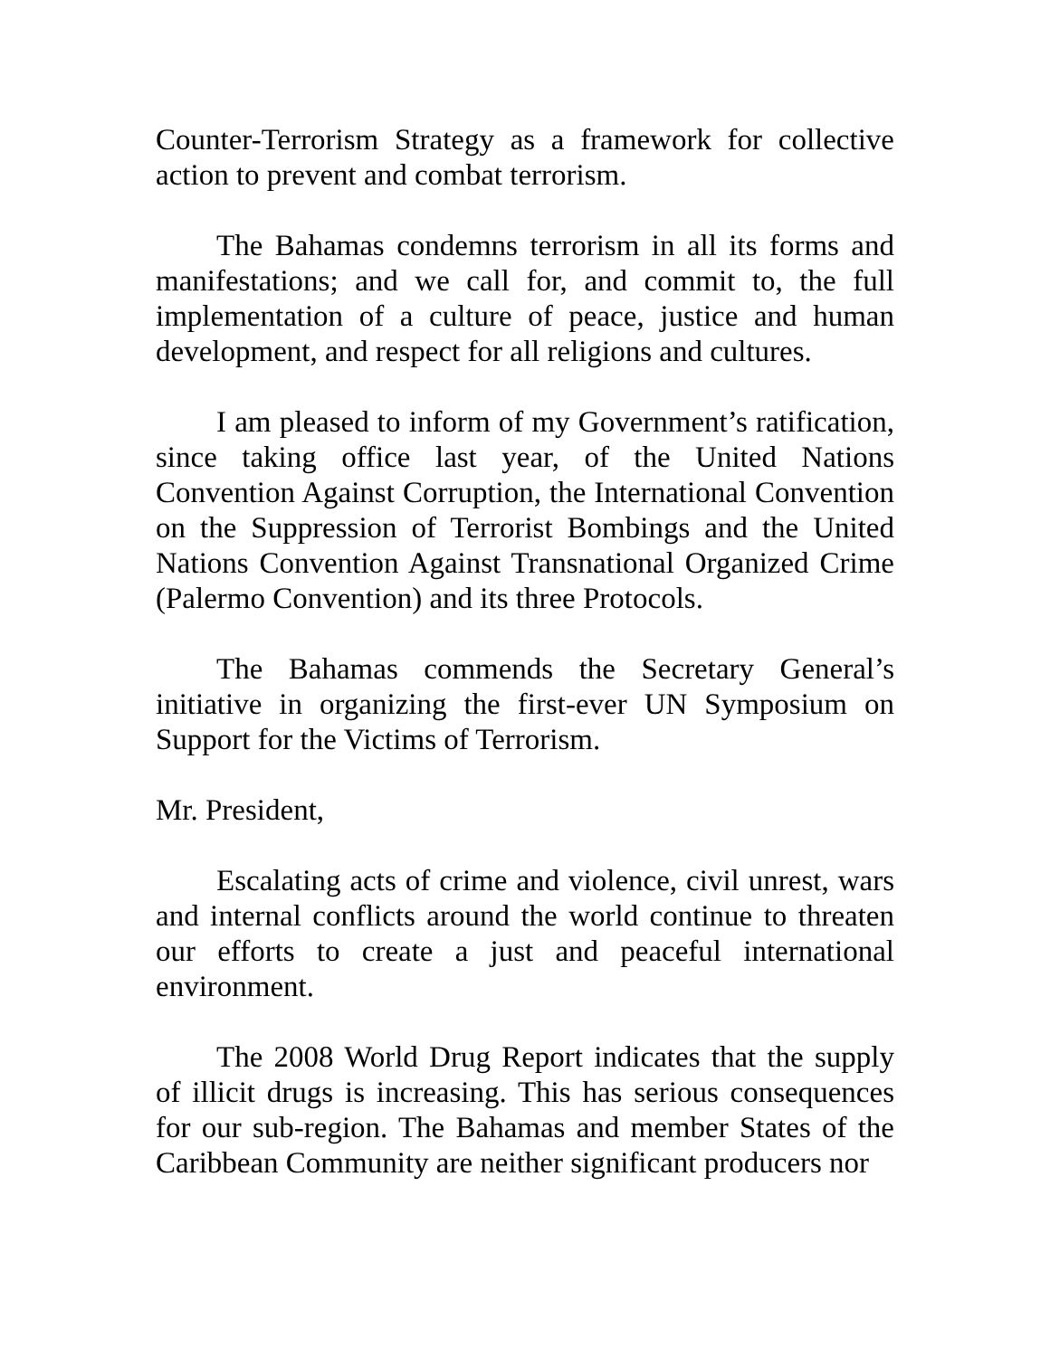Counter-Terrorism Strategy as a framework for collective action to prevent and combat terrorism.
The Bahamas condemns terrorism in all its forms and manifestations; and we call for, and commit to, the full implementation of a culture of peace, justice and human development, and respect for all religions and cultures.
I am pleased to inform of my Government’s ratification, since taking office last year, of the United Nations Convention Against Corruption, the International Convention on the Suppression of Terrorist Bombings and the United Nations Convention Against Transnational Organized Crime (Palermo Convention) and its three Protocols.
The Bahamas commends the Secretary General’s initiative in organizing the first-ever UN Symposium on Support for the Victims of Terrorism.
Mr. President,
Escalating acts of crime and violence, civil unrest, wars and internal conflicts around the world continue to threaten our efforts to create a just and peaceful international environment.
The 2008 World Drug Report indicates that the supply of illicit drugs is increasing. This has serious consequences for our sub-region. The Bahamas and member States of the Caribbean Community are neither significant producers nor